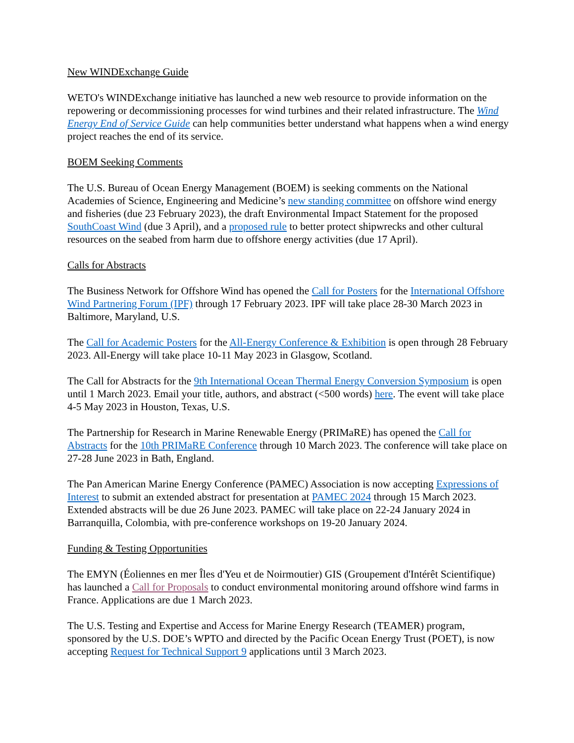New WINDExchange Guide
WETO's WINDExchange initiative has launched a new web resource to provide information on the repowering or decommissioning processes for wind turbines and their related infrastructure. The Wind Energy End of Service Guide can help communities better understand what happens when a wind energy project reaches the end of its service.
BOEM Seeking Comments
The U.S. Bureau of Ocean Energy Management (BOEM) is seeking comments on the National Academies of Science, Engineering and Medicine’s new standing committee on offshore wind energy and fisheries (due 23 February 2023), the draft Environmental Impact Statement for the proposed SouthCoast Wind (due 3 April), and a proposed rule to better protect shipwrecks and other cultural resources on the seabed from harm due to offshore energy activities (due 17 April).
Calls for Abstracts
The Business Network for Offshore Wind has opened the Call for Posters for the International Offshore Wind Partnering Forum (IPF) through 17 February 2023. IPF will take place 28-30 March 2023 in Baltimore, Maryland, U.S.
The Call for Academic Posters for the All-Energy Conference & Exhibition is open through 28 February 2023. All-Energy will take place 10-11 May 2023 in Glasgow, Scotland.
The Call for Abstracts for the 9th International Ocean Thermal Energy Conversion Symposium is open until 1 March 2023. Email your title, authors, and abstract (<500 words) here. The event will take place 4-5 May 2023 in Houston, Texas, U.S.
The Partnership for Research in Marine Renewable Energy (PRIMaRE) has opened the Call for Abstracts for the 10th PRIMaRE Conference through 10 March 2023. The conference will take place on 27-28 June 2023 in Bath, England.
The Pan American Marine Energy Conference (PAMEC) Association is now accepting Expressions of Interest to submit an extended abstract for presentation at PAMEC 2024 through 15 March 2023. Extended abstracts will be due 26 June 2023. PAMEC will take place on 22-24 January 2024 in Barranquilla, Colombia, with pre-conference workshops on 19-20 January 2024.
Funding & Testing Opportunities
The EMYN (Éoliennes en mer Îles d'Yeu et de Noirmoutier) GIS (Groupement d'Intérêt Scientifique) has launched a Call for Proposals to conduct environmental monitoring around offshore wind farms in France. Applications are due 1 March 2023.
The U.S. Testing and Expertise and Access for Marine Energy Research (TEAMER) program, sponsored by the U.S. DOE’s WPTO and directed by the Pacific Ocean Energy Trust (POET), is now accepting Request for Technical Support 9 applications until 3 March 2023.